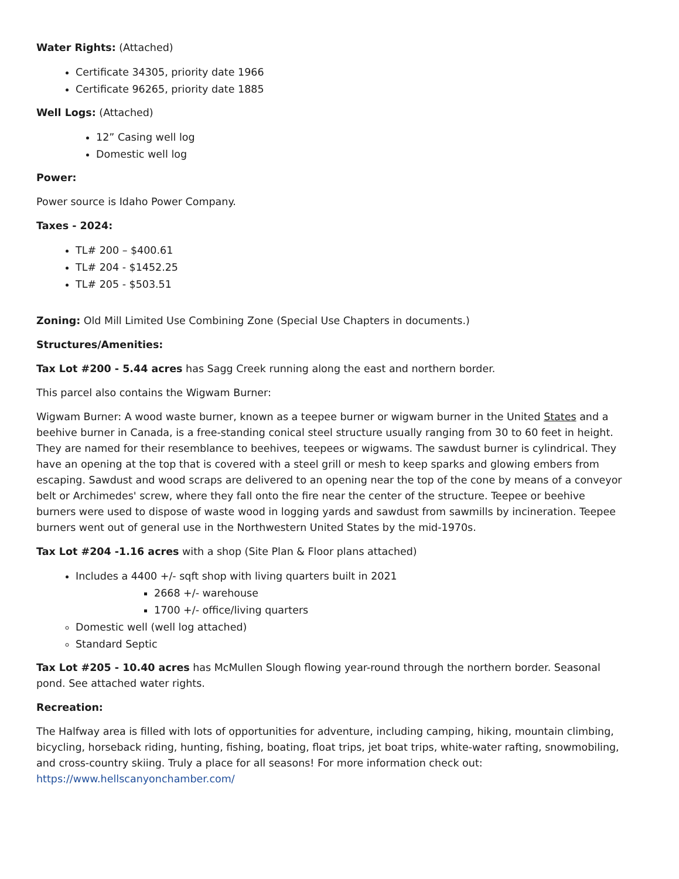Water Rights: (Attached)
Certificate 34305, priority date 1966
Certificate 96265, priority date 1885
Well Logs: (Attached)
12” Casing well log
Domestic well log
Power:
Power source is Idaho Power Company.
Taxes - 2024:
TL# 200 – $400.61
TL# 204 - $1452.25
TL# 205 - $503.51
Zoning: Old Mill Limited Use Combining Zone (Special Use Chapters in documents.)
Structures/Amenities:
Tax Lot #200 - 5.44 acres has Sagg Creek running along the east and northern border.
This parcel also contains the Wigwam Burner:
Wigwam Burner: A wood waste burner, known as a teepee burner or wigwam burner in the United States and a beehive burner in Canada, is a free-standing conical steel structure usually ranging from 30 to 60 feet in height. They are named for their resemblance to beehives, teepees or wigwams. The sawdust burner is cylindrical. They have an opening at the top that is covered with a steel grill or mesh to keep sparks and glowing embers from escaping. Sawdust and wood scraps are delivered to an opening near the top of the cone by means of a conveyor belt or Archimedes' screw, where they fall onto the fire near the center of the structure. Teepee or beehive burners were used to dispose of waste wood in logging yards and sawdust from sawmills by incineration. Teepee burners went out of general use in the Northwestern United States by the mid-1970s.
Tax Lot #204 -1.16 acres with a shop (Site Plan & Floor plans attached)
Includes a 4400 +/- sqft shop with living quarters built in 2021
2668 +/- warehouse
1700 +/- office/living quarters
Domestic well (well log attached)
Standard Septic
Tax Lot #205 - 10.40 acres has McMullen Slough flowing year-round through the northern border. Seasonal pond. See attached water rights.
Recreation:
The Halfway area is filled with lots of opportunities for adventure, including camping, hiking, mountain climbing, bicycling, horseback riding, hunting, fishing, boating, float trips, jet boat trips, white-water rafting, snowmobiling, and cross-country skiing. Truly a place for all seasons! For more information check out: https://www.hellscanyonchamber.com/